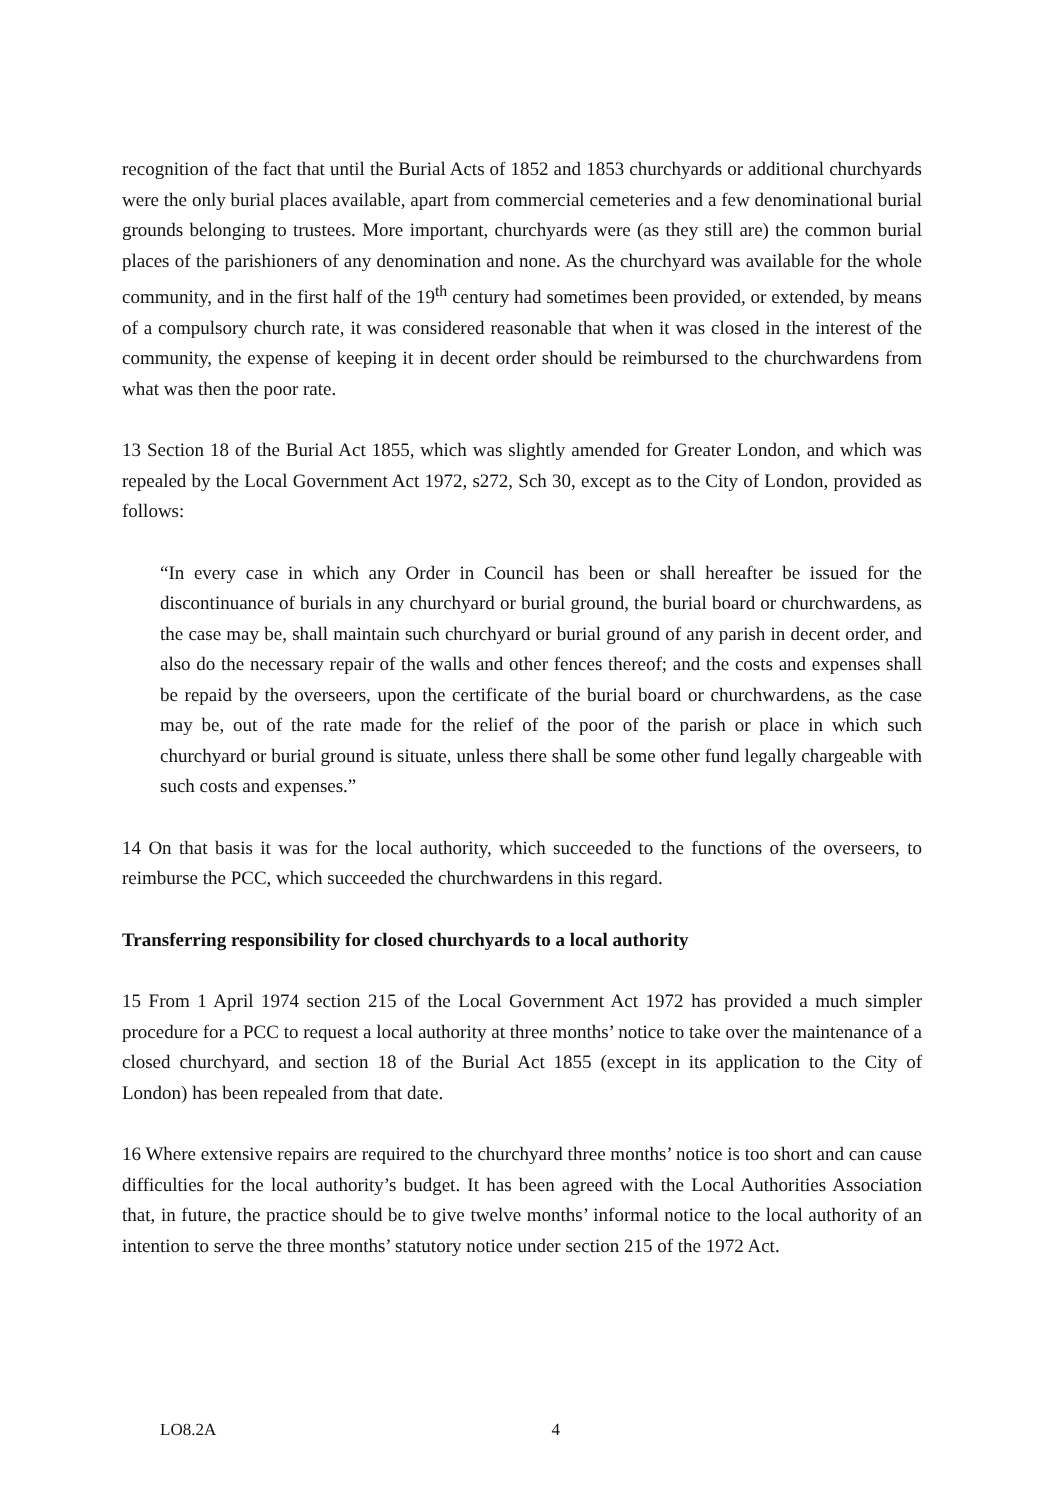recognition of the fact that until the Burial Acts of 1852 and 1853 churchyards or additional churchyards were the only burial places available, apart from commercial cemeteries and a few denominational burial grounds belonging to trustees. More important, churchyards were (as they still are) the common burial places of the parishioners of any denomination and none. As the churchyard was available for the whole community, and in the first half of the 19<sup>th</sup> century had sometimes been provided, or extended, by means of a compulsory church rate, it was considered reasonable that when it was closed in the interest of the community, the expense of keeping it in decent order should be reimbursed to the churchwardens from what was then the poor rate.
13 Section 18 of the Burial Act 1855, which was slightly amended for Greater London, and which was repealed by the Local Government Act 1972, s272, Sch 30, except as to the City of London, provided as follows:
“In every case in which any Order in Council has been or shall hereafter be issued for the discontinuance of burials in any churchyard or burial ground, the burial board or churchwardens, as the case may be, shall maintain such churchyard or burial ground of any parish in decent order, and also do the necessary repair of the walls and other fences thereof; and the costs and expenses shall be repaid by the overseers, upon the certificate of the burial board or churchwardens, as the case may be, out of the rate made for the relief of the poor of the parish or place in which such churchyard or burial ground is situate, unless there shall be some other fund legally chargeable with such costs and expenses.”
14 On that basis it was for the local authority, which succeeded to the functions of the overseers, to reimburse the PCC, which succeeded the churchwardens in this regard.
Transferring responsibility for closed churchyards to a local authority
15 From 1 April 1974 section 215 of the Local Government Act 1972 has provided a much simpler procedure for a PCC to request a local authority at three months’ notice to take over the maintenance of a closed churchyard, and section 18 of the Burial Act 1855 (except in its application to the City of London) has been repealed from that date.
16 Where extensive repairs are required to the churchyard three months’ notice is too short and can cause difficulties for the local authority’s budget. It has been agreed with the Local Authorities Association that, in future, the practice should be to give twelve months’ informal notice to the local authority of an intention to serve the three months’ statutory notice under section 215 of the 1972 Act.
LO8.2A 4